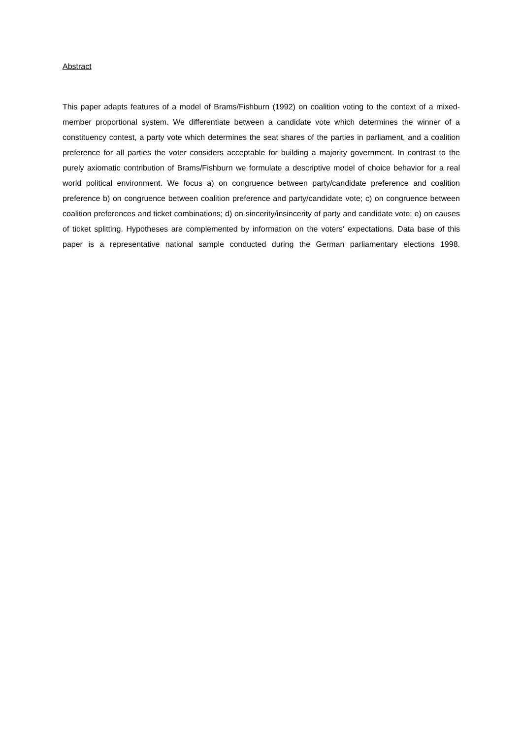Abstract
This paper adapts features of a model of Brams/Fishburn (1992) on coalition voting to the context of a mixed-member proportional system. We differentiate between a candidate vote which determines the winner of a constituency contest, a party vote which determines the seat shares of the parties in parliament, and a coalition preference for all parties the voter considers acceptable for building a majority government. In contrast to the purely axiomatic contribution of Brams/Fishburn we formulate a descriptive model of choice behavior for a real world political environment. We focus a) on congruence between party/candidate preference and coalition preference b) on congruence between coalition preference and party/candidate vote; c) on congruence between coalition preferences and ticket combinations; d) on sincerity/insincerity of party and candidate vote; e) on causes of ticket splitting. Hypotheses are complemented by information on the voters‘ expectations. Data base of this paper is a representative national sample conducted during the German parliamentary elections 1998.